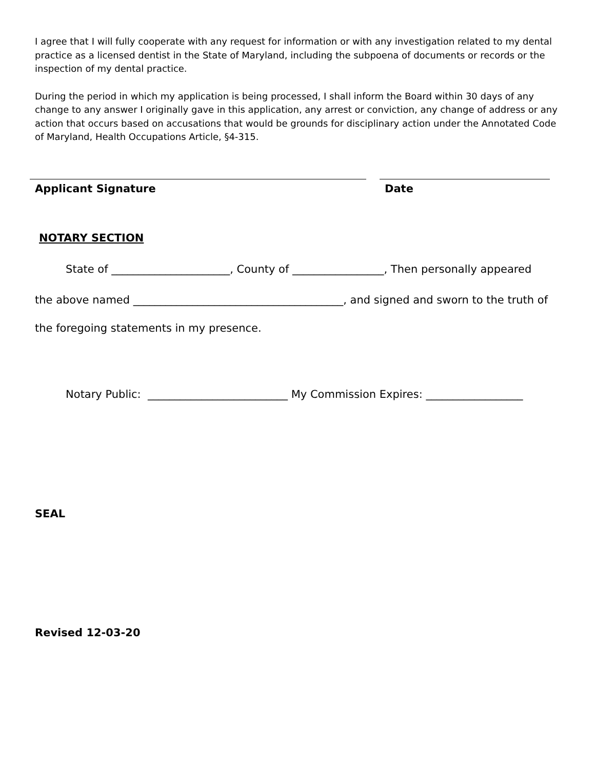I agree that I will fully cooperate with any request for information or with any investigation related to my dental practice as a licensed dentist in the State of Maryland, including the subpoena of documents or records or the inspection of my dental practice.
During the period in which my application is being processed, I shall inform the Board within 30 days of any change to any answer I originally gave in this application, any arrest or conviction, any change of address or any action that occurs based on accusations that would be grounds for disciplinary action under the Annotated Code of Maryland, Health Occupations Article, §4-315.
Applicant Signature Date
NOTARY SECTION
State of ______________________, County of _________________, Then personally appeared
the above named _______________________________________, and signed and sworn to the truth of
the foregoing statements in my presence.
Notary Public: __________________________ My Commission Expires: __________________
SEAL
Revised 12-03-20